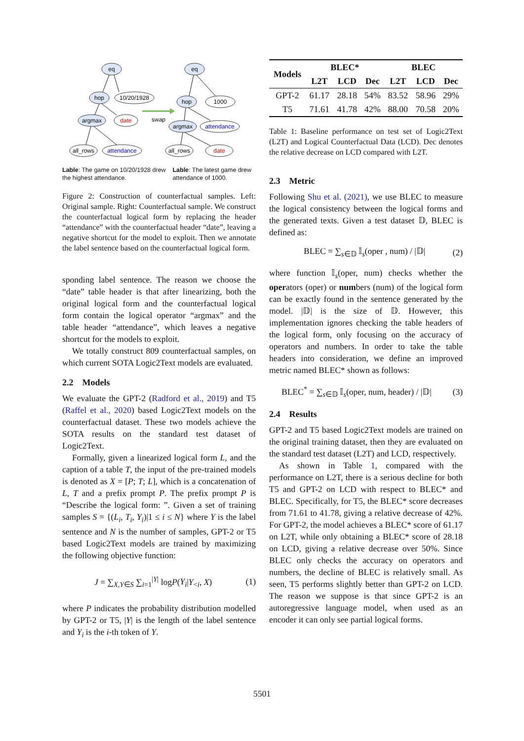eq
hop
10/20/1928
argmax
date
all_rows
attendance
swap
eq
hop
1000
argmax
attendance
all_rows
date
Lable: The game on 10/20/1928 drew the highest attendance.
Lable: The latest game drew attendance of 1000.
Figure 2: Construction of counterfactual samples. Left: Original sample. Right: Counterfactual sample. We construct the counterfactual logical form by replacing the header “attendance” with the counterfactual header “date”, leaving a negative shortcut for the model to exploit. Then we annotate the label sentence based on the counterfactual logical form.
sponding label sentence. The reason we choose the “date” table header is that after linearizing, both the original logical form and the counterfactual logical form contain the logical operator “argmax” and the table header “attendance”, which leaves a negative shortcut for the models to exploit.
We totally construct 809 counterfactual samples, on which current SOTA Logic2Text models are evaluated.
2.2 Models
We evaluate the GPT-2 (Radford et al., 2019) and T5 (Raffel et al., 2020) based Logic2Text models on the counterfactual dataset. These two models achieve the SOTA results on the standard test dataset of Logic2Text.
Formally, given a linearized logical form L, and the caption of a table T, the input of the pre-trained models is denoted as X = [P; T; L], which is a concatenation of L, T and a prefix prompt P. The prefix prompt P is “Describe the logical form: ”. Given a set of training samples S = {(L<sub>i</sub>, T<sub>i</sub>, Y<sub>i</sub>)|1 ≤ i ≤ N} where Y is the label sentence and N is the number of samples, GPT-2 or T5 based Logic2Text models are trained by maximizing the following objective function:
J = ∑<sub>X,Y∈S</sub> ∑<sub>i=1</sub><sup>|Y|</sup> logP(Y<sub>i</sub>|Y<sub><i</sub>, X) (1)
where P indicates the probability distribution modelled by GPT-2 or T5, |Y| is the length of the label sentence and Y<sub>i</sub> is the i-th token of Y.
| Models | BLEC* | | | BLEC | | |
| --- | --- | --- | --- | --- | --- | --- |
| | L2T | LCD | Dec | L2T | LCD | Dec |
| GPT-2 | 61.17 | 28.18 | 54% | 83.52 | 58.96 | 29% |
| T5 | 71.61 | 41.78 | 42% | 88.00 | 70.58 | 20% |
Table 1: Baseline performance on test set of Logic2Text (L2T) and Logical Counterfactual Data (LCD). Dec denotes the relative decrease on LCD compared with L2T.
2.3 Metric
Following Shu et al. (2021), we use BLEC to measure the logical consistency between the logical forms and the generated texts. Given a test dataset 𝔻, BLEC is defined as:
BLEC = ∑<sub>s∈𝔻</sub> 𝕀<sub>s</sub>(oper , num) / |𝔻| (2)
where function 𝕀<sub>s</sub>(oper, num) checks whether the operators (oper) or numbers (num) of the logical form can be exactly found in the sentence generated by the model. |𝔻| is the size of 𝔻. However, this implementation ignores checking the table headers of the logical form, only focusing on the accuracy of operators and numbers. In order to take the table headers into consideration, we define an improved metric named BLEC* shown as follows:
BLEC<sup>*</sup> = ∑<sub>s∈𝔻</sub> 𝕀<sub>s</sub>(oper, num, header) / |𝔻| (3)
2.4 Results
GPT-2 and T5 based Logic2Text models are trained on the original training dataset, then they are evaluated on the standard test dataset (L2T) and LCD, respectively.
As shown in Table 1, compared with the performance on L2T, there is a serious decline for both T5 and GPT-2 on LCD with respect to BLEC* and BLEC. Specifically, for T5, the BLEC* score decreases from 71.61 to 41.78, giving a relative decrease of 42%. For GPT-2, the model achieves a BLEC* score of 61.17 on L2T, while only obtaining a BLEC* score of 28.18 on LCD, giving a relative decrease over 50%. Since BLEC only checks the accuracy on operators and numbers, the decline of BLEC is relatively small. As seen, T5 performs slightly better than GPT-2 on LCD. The reason we suppose is that since GPT-2 is an autoregressive language model, when used as an encoder it can only see partial logical forms.
5501